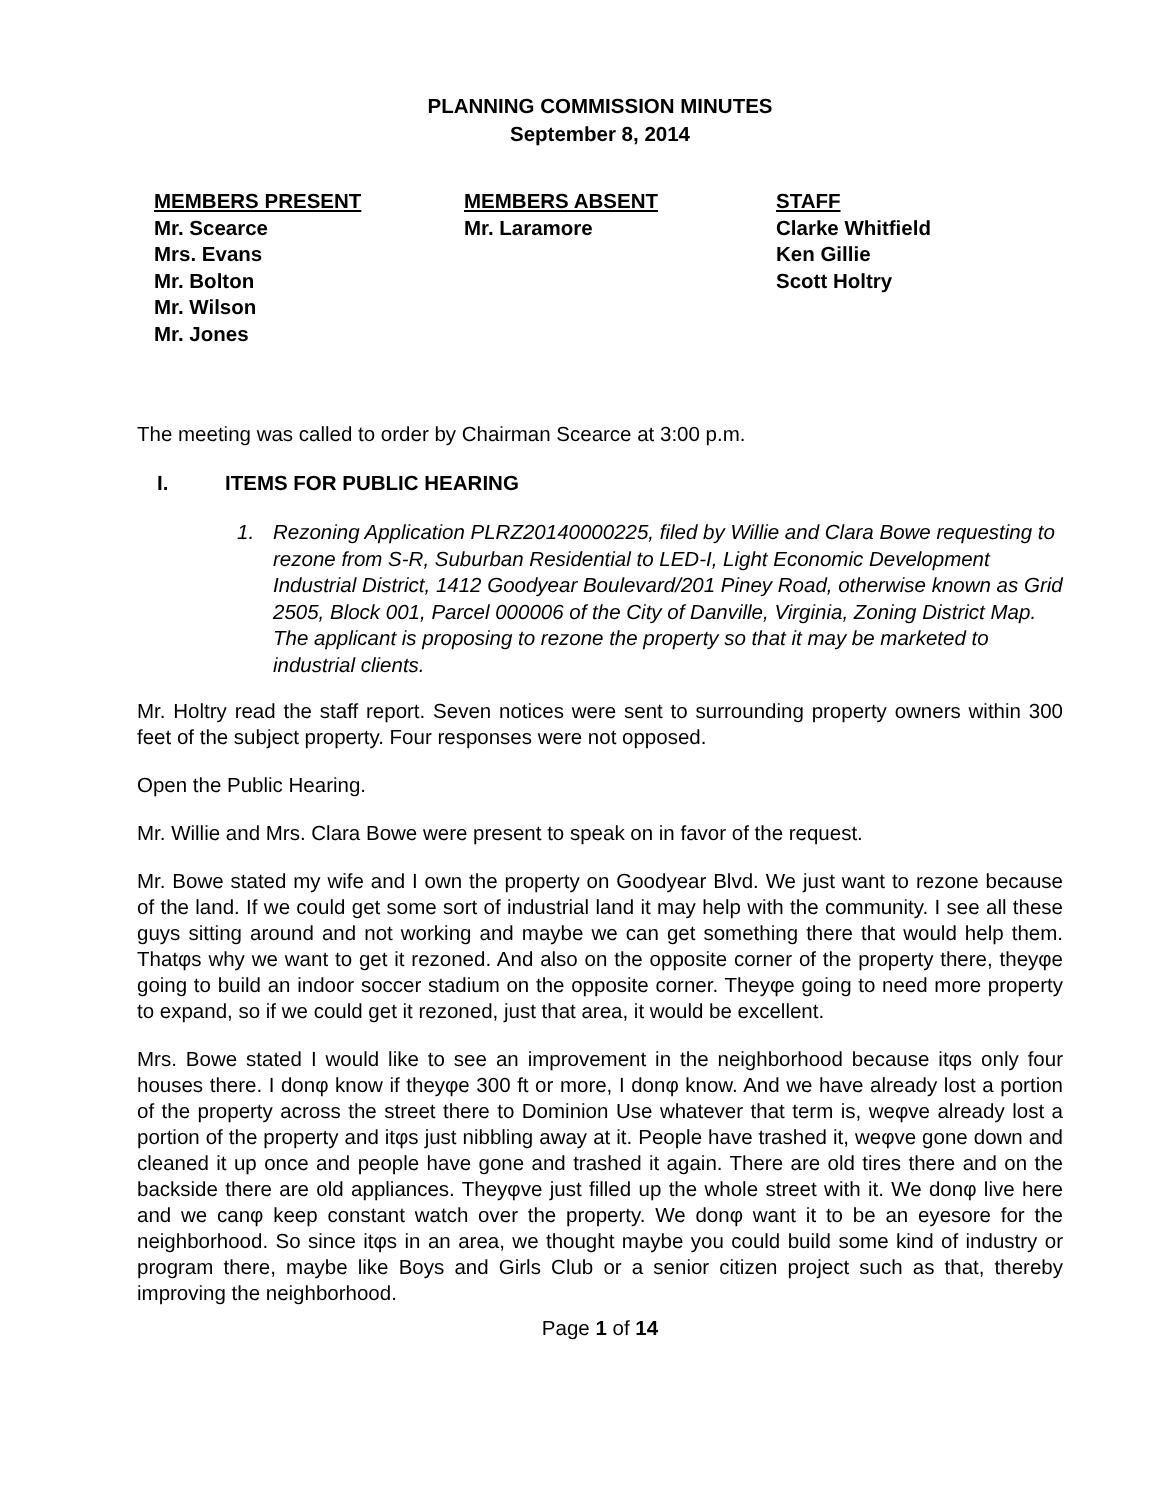PLANNING COMMISSION MINUTES
September 8, 2014
MEMBERS PRESENT
Mr. Scearce
Mrs. Evans
Mr. Bolton
Mr. Wilson
Mr. Jones
MEMBERS ABSENT
Mr. Laramore
STAFF
Clarke Whitfield
Ken Gillie
Scott Holtry
The meeting was called to order by Chairman Scearce at 3:00 p.m.
I. ITEMS FOR PUBLIC HEARING
1. Rezoning Application PLRZ20140000225, filed by Willie and Clara Bowe requesting to rezone from S-R, Suburban Residential to LED-I, Light Economic Development Industrial District, 1412 Goodyear Boulevard/201 Piney Road, otherwise known as Grid 2505, Block 001, Parcel 000006 of the City of Danville, Virginia, Zoning District Map. The applicant is proposing to rezone the property so that it may be marketed to industrial clients.
Mr. Holtry read the staff report. Seven notices were sent to surrounding property owners within 300 feet of the subject property. Four responses were not opposed.
Open the Public Hearing.
Mr. Willie and Mrs. Clara Bowe were present to speak on in favor of the request.
Mr. Bowe stated my wife and I own the property on Goodyear Blvd. We just want to rezone because of the land. If we could get some sort of industrial land it may help with the community. I see all these guys sitting around and not working and maybe we can get something there that would help them. Thatφs why we want to get it rezoned. And also on the opposite corner of the property there, theyφe going to build an indoor soccer stadium on the opposite corner. Theyφe going to need more property to expand, so if we could get it rezoned, just that area, it would be excellent.
Mrs. Bowe stated I would like to see an improvement in the neighborhood because itφs only four houses there. I donφ know if theyφe 300 ft or more, I donφ know. And we have already lost a portion of the property across the street there to Dominion Use whatever that term is, weφve already lost a portion of the property and itφs just nibbling away at it. People have trashed it, weφve gone down and cleaned it up once and people have gone and trashed it again. There are old tires there and on the backside there are old appliances. Theyφve just filled up the whole street with it. We donφ live here and we canφ keep constant watch over the property. We donφ want it to be an eyesore for the neighborhood. So since itφs in an area, we thought maybe you could build some kind of industry or program there, maybe like Boys and Girls Club or a senior citizen project such as that, thereby improving the neighborhood.
Page 1 of 14